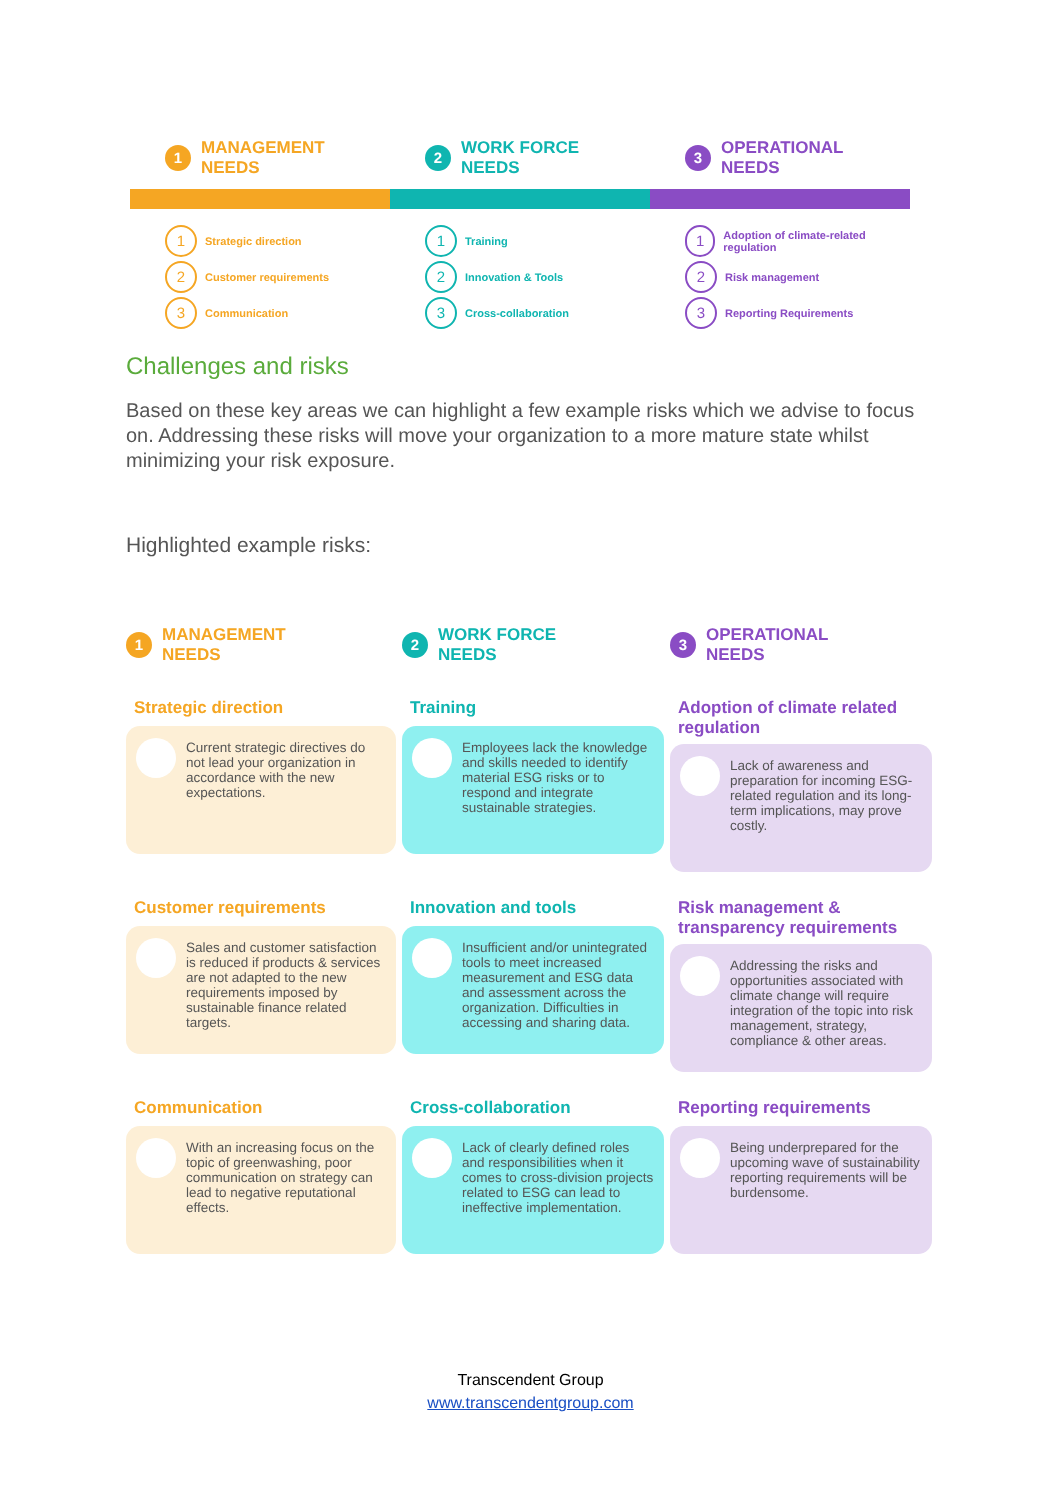1 MANAGEMENT
NEEDS
2 WORK FORCE
NEEDS
3 OPERATIONAL
NEEDS
1 Strategic direction
2 Customer requirements
3 Communication
1 Training
2 Innovation & Tools
3 Cross-collaboration
1 Adoption of climate-related regulation
2 Risk management
3 Reporting Requirements
Challenges and risks
Based on these key areas we can highlight a few example risks which we advise to focus on. Addressing these risks will move your organization to a more mature state whilst minimizing your risk exposure.
Highlighted example risks:
1 MANAGEMENT
NEEDS
2 WORK FORCE
NEEDS
3 OPERATIONAL
NEEDS
Strategic direction
Current strategic directives do not lead your organization in accordance with the new expectations.
Training
Employees lack the knowledge and skills needed to identify material ESG risks or to respond and integrate sustainable strategies.
Adoption of climate related regulation
Lack of awareness and preparation for incoming ESG-related regulation and its long-term implications, may prove costly.
Customer requirements
Sales and customer satisfaction is reduced if products & services are not adapted to the new requirements imposed by sustainable finance related targets.
Innovation and tools
Insufficient and/or unintegrated tools to meet increased measurement and ESG data and assessment across the organization. Difficulties in accessing and sharing data.
Risk management & transparency requirements
Addressing the risks and opportunities associated with climate change will require integration of the topic into risk management, strategy, compliance & other areas.
Communication
With an increasing focus on the topic of greenwashing, poor communication on strategy can lead to negative reputational effects.
Cross-collaboration
Lack of clearly defined roles and responsibilities when it comes to cross-division projects related to ESG can lead to ineffective implementation.
Reporting requirements
Being underprepared for the upcoming wave of sustainability reporting requirements will be burdensome.
Transcendent Group
www.transcendentgroup.com